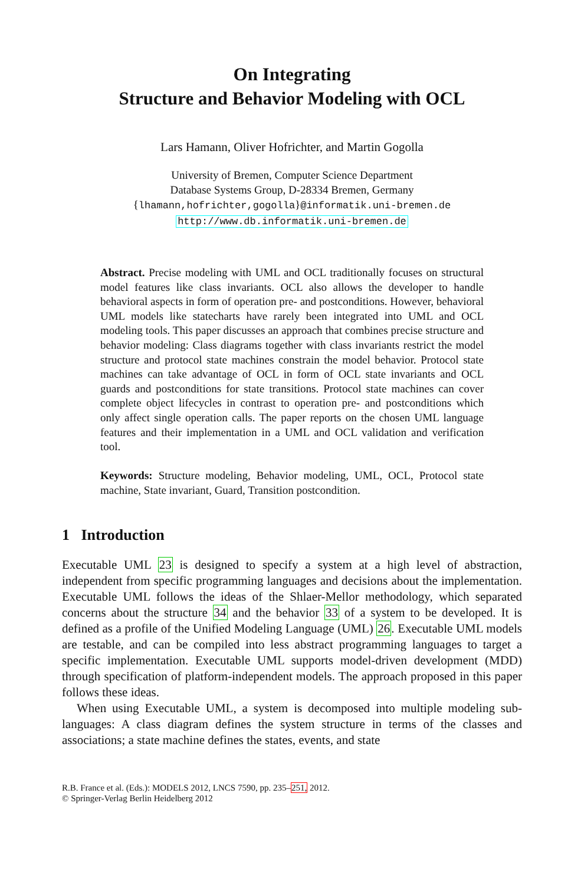On Integrating
Structure and Behavior Modeling with OCL
Lars Hamann, Oliver Hofrichter, and Martin Gogolla
University of Bremen, Computer Science Department
Database Systems Group, D-28334 Bremen, Germany
{lhamann,hofrichter,gogolla}@informatik.uni-bremen.de
http://www.db.informatik.uni-bremen.de
Abstract. Precise modeling with UML and OCL traditionally focuses on structural model features like class invariants. OCL also allows the developer to handle behavioral aspects in form of operation pre- and postconditions. However, behavioral UML models like statecharts have rarely been integrated into UML and OCL modeling tools. This paper discusses an approach that combines precise structure and behavior modeling: Class diagrams together with class invariants restrict the model structure and protocol state machines constrain the model behavior. Protocol state machines can take advantage of OCL in form of OCL state invariants and OCL guards and postconditions for state transitions. Protocol state machines can cover complete object lifecycles in contrast to operation pre- and postconditions which only affect single operation calls. The paper reports on the chosen UML language features and their implementation in a UML and OCL validation and verification tool.
Keywords: Structure modeling, Behavior modeling, UML, OCL, Protocol state machine, State invariant, Guard, Transition postcondition.
1 Introduction
Executable UML 23 is designed to specify a system at a high level of abstraction, independent from specific programming languages and decisions about the implementation. Executable UML follows the ideas of the Shlaer-Mellor methodology, which separated concerns about the structure 34 and the behavior 33 of a system to be developed. It is defined as a profile of the Unified Modeling Language (UML) 26. Executable UML models are testable, and can be compiled into less abstract programming languages to target a specific implementation. Executable UML supports model-driven development (MDD) through specification of platform-independent models. The approach proposed in this paper follows these ideas.
When using Executable UML, a system is decomposed into multiple modeling sub-languages: A class diagram defines the system structure in terms of the classes and associations; a state machine defines the states, events, and state
R.B. France et al. (Eds.): MODELS 2012, LNCS 7590, pp. 235–251, 2012.
© Springer-Verlag Berlin Heidelberg 2012